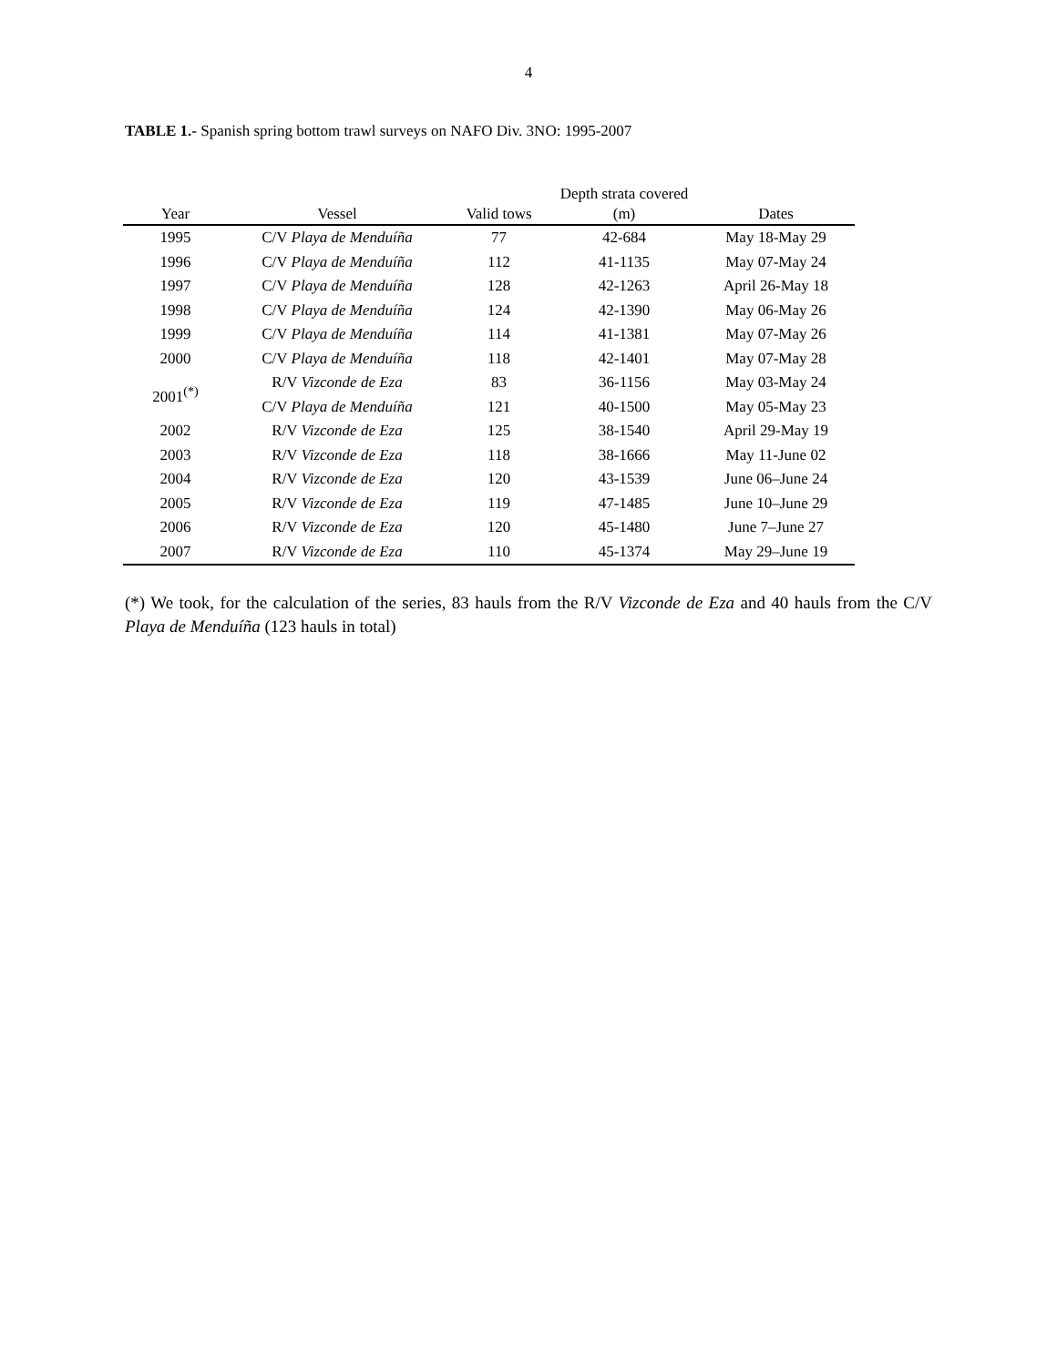4
TABLE 1.- Spanish spring bottom trawl surveys on NAFO Div. 3NO: 1995-2007
| | | | Depth strata covered | |
| --- | --- | --- | --- | --- |
| Year | Vessel | Valid tows | (m) | Dates |
| 1995 | C/V Playa de Menduíña | 77 | 42-684 | May 18-May 29 |
| 1996 | C/V Playa de Menduíña | 112 | 41-1135 | May 07-May 24 |
| 1997 | C/V Playa de Menduíña | 128 | 42-1263 | April 26-May 18 |
| 1998 | C/V Playa de Menduíña | 124 | 42-1390 | May 06-May 26 |
| 1999 | C/V Playa de Menduíña | 114 | 41-1381 | May 07-May 26 |
| 2000 | C/V Playa de Menduíña | 118 | 42-1401 | May 07-May 28 |
| 2001<sup>(*)</sup> | R/V Vizconde de Eza | 83 | 36-1156 | May 03-May 24 |
| | C/V Playa de Menduíña | 121 | 40-1500 | May 05-May 23 |
| 2002 | R/V Vizconde de Eza | 125 | 38-1540 | April 29-May 19 |
| 2003 | R/V Vizconde de Eza | 118 | 38-1666 | May 11-June 02 |
| 2004 | R/V Vizconde de Eza | 120 | 43-1539 | June 06–June 24 |
| 2005 | R/V Vizconde de Eza | 119 | 47-1485 | June 10–June 29 |
| 2006 | R/V Vizconde de Eza | 120 | 45-1480 | June 7–June 27 |
| 2007 | R/V Vizconde de Eza | 110 | 45-1374 | May 29–June 19 |
(*) We took, for the calculation of the series, 83 hauls from the R/V Vizconde de Eza and 40 hauls from the C/V Playa de Menduíña (123 hauls in total)